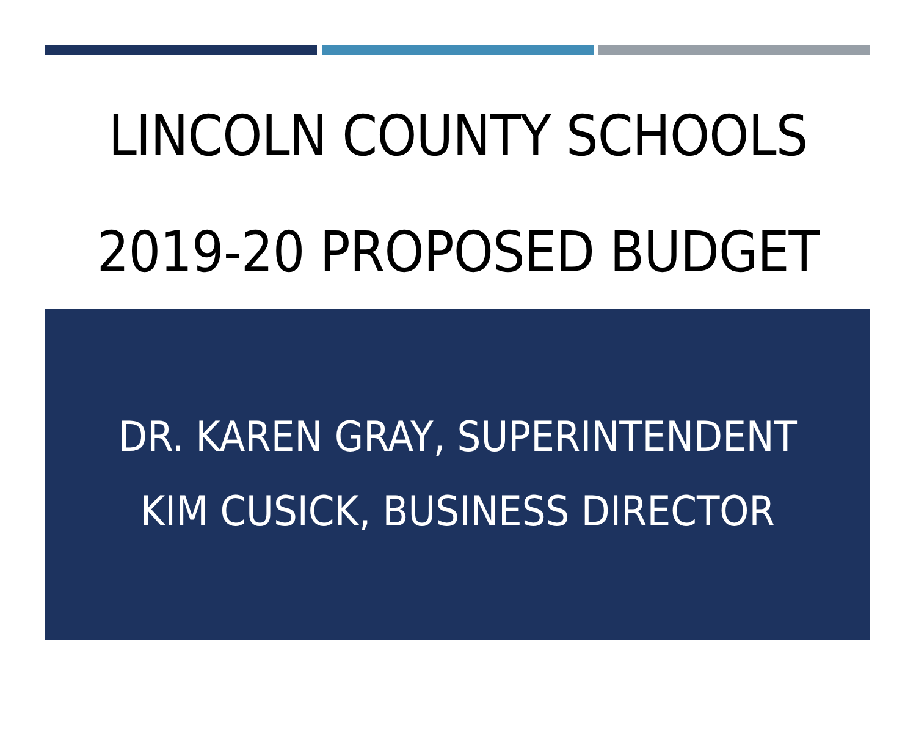LINCOLN COUNTY SCHOOLS
2019-20 PROPOSED BUDGET
DR. KAREN GRAY, SUPERINTENDENT
KIM CUSICK, BUSINESS DIRECTOR